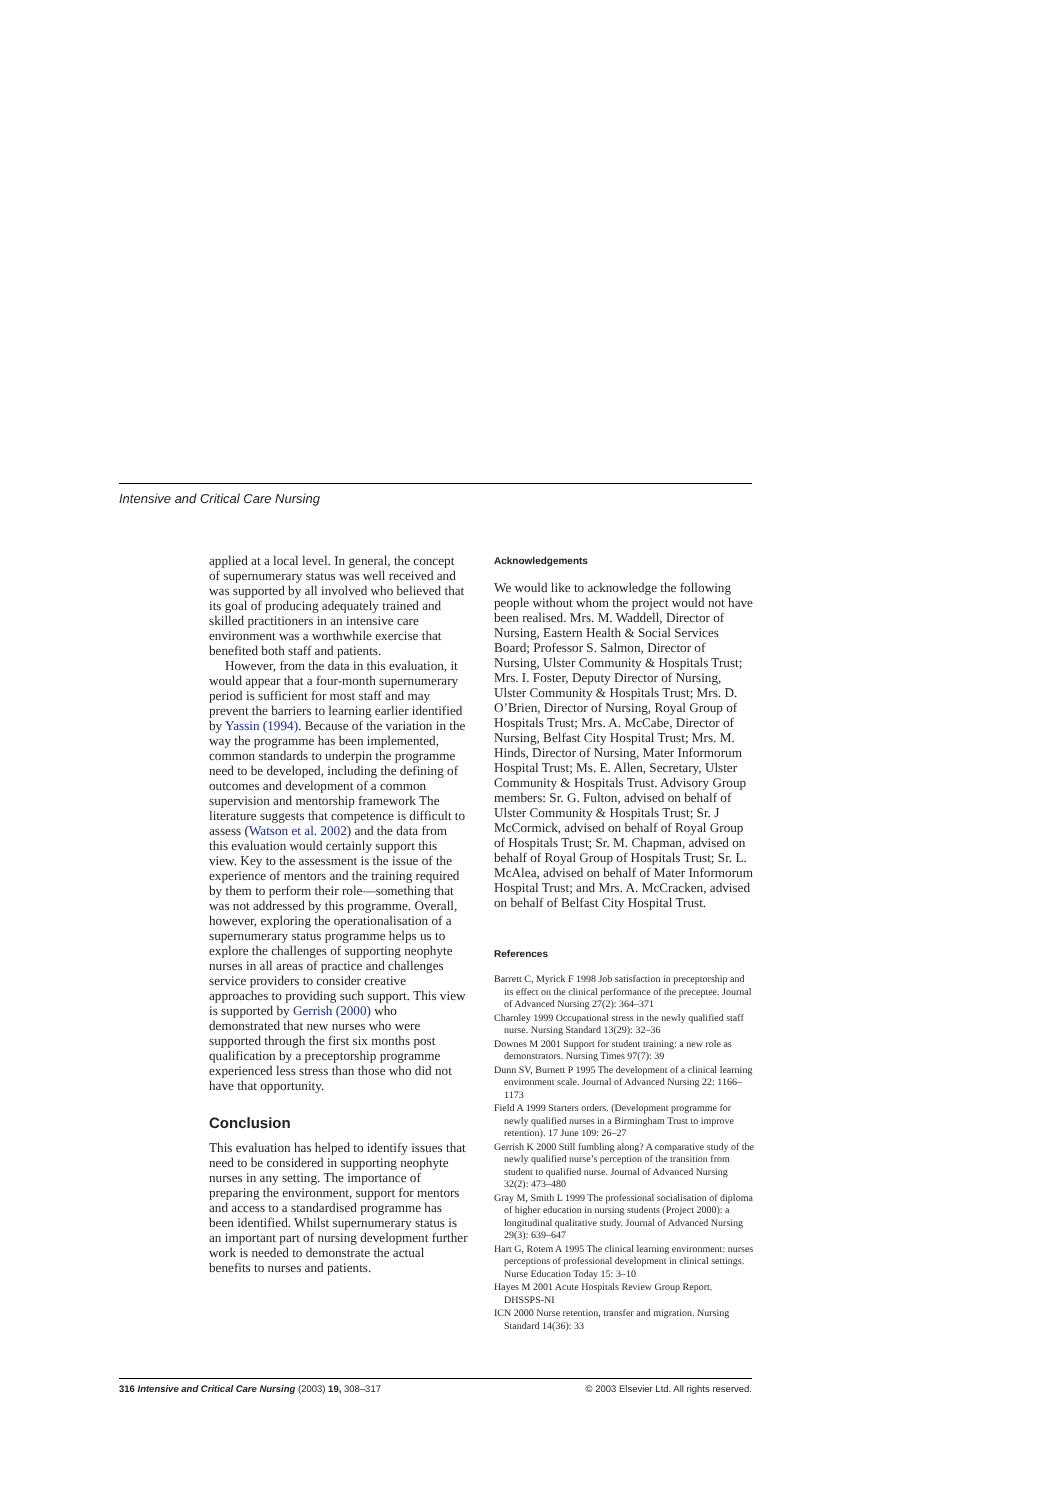Intensive and Critical Care Nursing
applied at a local level. In general, the concept of supernumerary status was well received and was supported by all involved who believed that its goal of producing adequately trained and skilled practitioners in an intensive care environment was a worthwhile exercise that benefited both staff and patients.
However, from the data in this evaluation, it would appear that a four-month supernumerary period is sufficient for most staff and may prevent the barriers to learning earlier identified by Yassin (1994). Because of the variation in the way the programme has been implemented, common standards to underpin the programme need to be developed, including the defining of outcomes and development of a common supervision and mentorship framework The literature suggests that competence is difficult to assess (Watson et al. 2002) and the data from this evaluation would certainly support this view. Key to the assessment is the issue of the experience of mentors and the training required by them to perform their role—something that was not addressed by this programme. Overall, however, exploring the operationalisation of a supernumerary status programme helps us to explore the challenges of supporting neophyte nurses in all areas of practice and challenges service providers to consider creative approaches to providing such support. This view is supported by Gerrish (2000) who demonstrated that new nurses who were supported through the first six months post qualification by a preceptorship programme experienced less stress than those who did not have that opportunity.
Conclusion
This evaluation has helped to identify issues that need to be considered in supporting neophyte nurses in any setting. The importance of preparing the environment, support for mentors and access to a standardised programme has been identified. Whilst supernumerary status is an important part of nursing development further work is needed to demonstrate the actual benefits to nurses and patients.
Acknowledgements
We would like to acknowledge the following people without whom the project would not have been realised. Mrs. M. Waddell, Director of Nursing, Eastern Health & Social Services Board; Professor S. Salmon, Director of Nursing, Ulster Community & Hospitals Trust; Mrs. I. Foster, Deputy Director of Nursing, Ulster Community & Hospitals Trust; Mrs. D. O’Brien, Director of Nursing, Royal Group of Hospitals Trust; Mrs. A. McCabe, Director of Nursing, Belfast City Hospital Trust; Mrs. M. Hinds, Director of Nursing, Mater Informorum Hospital Trust; Ms. E. Allen, Secretary, Ulster Community & Hospitals Trust. Advisory Group members: Sr. G. Fulton, advised on behalf of Ulster Community & Hospitals Trust; Sr. J McCormick, advised on behalf of Royal Group of Hospitals Trust; Sr. M. Chapman, advised on behalf of Royal Group of Hospitals Trust; Sr. L. McAlea, advised on behalf of Mater Informorum Hospital Trust; and Mrs. A. McCracken, advised on behalf of Belfast City Hospital Trust.
References
Barrett C, Myrick F 1998 Job satisfaction in preceptorship and its effect on the clinical performance of the preceptee. Journal of Advanced Nursing 27(2): 364–371
Charnley 1999 Occupational stress in the newly qualified staff nurse. Nursing Standard 13(29): 32–36
Downes M 2001 Support for student training: a new role as demonstrators. Nursing Times 97(7): 39
Dunn SV, Burnett P 1995 The development of a clinical learning environment scale. Journal of Advanced Nursing 22: 1166–1173
Field A 1999 Starters orders. (Development programme for newly qualified nurses in a Birmingham Trust to improve retention). 17 June 109: 26–27
Gerrish K 2000 Still fumbling along? A comparative study of the newly qualified nurse’s perception of the transition from student to qualified nurse. Journal of Advanced Nursing 32(2): 473–480
Gray M, Smith L 1999 The professional socialisation of diploma of higher education in nursing students (Project 2000): a longitudinal qualitative study. Journal of Advanced Nursing 29(3): 639–647
Hart G, Rotem A 1995 The clinical learning environment: nurses perceptions of professional development in clinical settings. Nurse Education Today 15: 3–10
Hayes M 2001 Acute Hospitals Review Group Report. DHSSPS-NI
ICN 2000 Nurse retention, transfer and migration. Nursing Standard 14(36): 33
316 Intensive and Critical Care Nursing (2003) 19, 308–317 © 2003 Elsevier Ltd. All rights reserved.